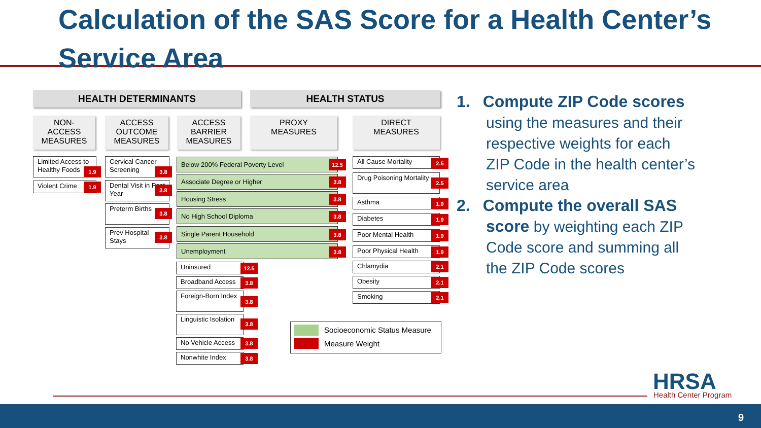Calculation of the SAS Score for a Health Center’s Service Area
HEALTH DETERMINANTS HEALTH STATUS
NON-
ACCESS
MEASURES
ACCESS
OUTCOME
MEASURES
ACCESS
BARRIER
MEASURES
PROXY
MEASURES
DIRECT
MEASURES
Limited Access to Healthy Foods
1.9
Violent Crime 1.9
Cervical Cancer Screening
3.8
Dental Visit in Past Year
3.8
Preterm Births
3.8
Prev Hospital Stays
3.8
Below 200% Federal Poverty Level 12.5
Associate Degree or Higher 3.8
Housing Stress 3.8
No High School Diploma 3.8
Single Parent Household 3.8
Unemployment 3.8
Uninsured 12.5
Broadband Access 3.8
Foreign-Born Index
3.8
Linguistic Isolation
3.8
No Vehicle Access 3.8
Nonwhite Index 3.8
All Cause Mortality 2.5
Drug Poisoning Mortality
2.5
Asthma 1.9
Diabetes 1.9
Poor Mental Health 1.9
Poor Physical Health 1.9
Chlamydia 2.1
Obesity 2.1
Smoking 2.1
Socioeconomic Status Measure
Measure Weight
1. Compute ZIP Code scores using the measures and their respective weights for each ZIP Code in the health center’s service area
2. Compute the overall SAS score by weighting each ZIP Code score and summing all the ZIP Code scores
HRSA Health Center Program
9